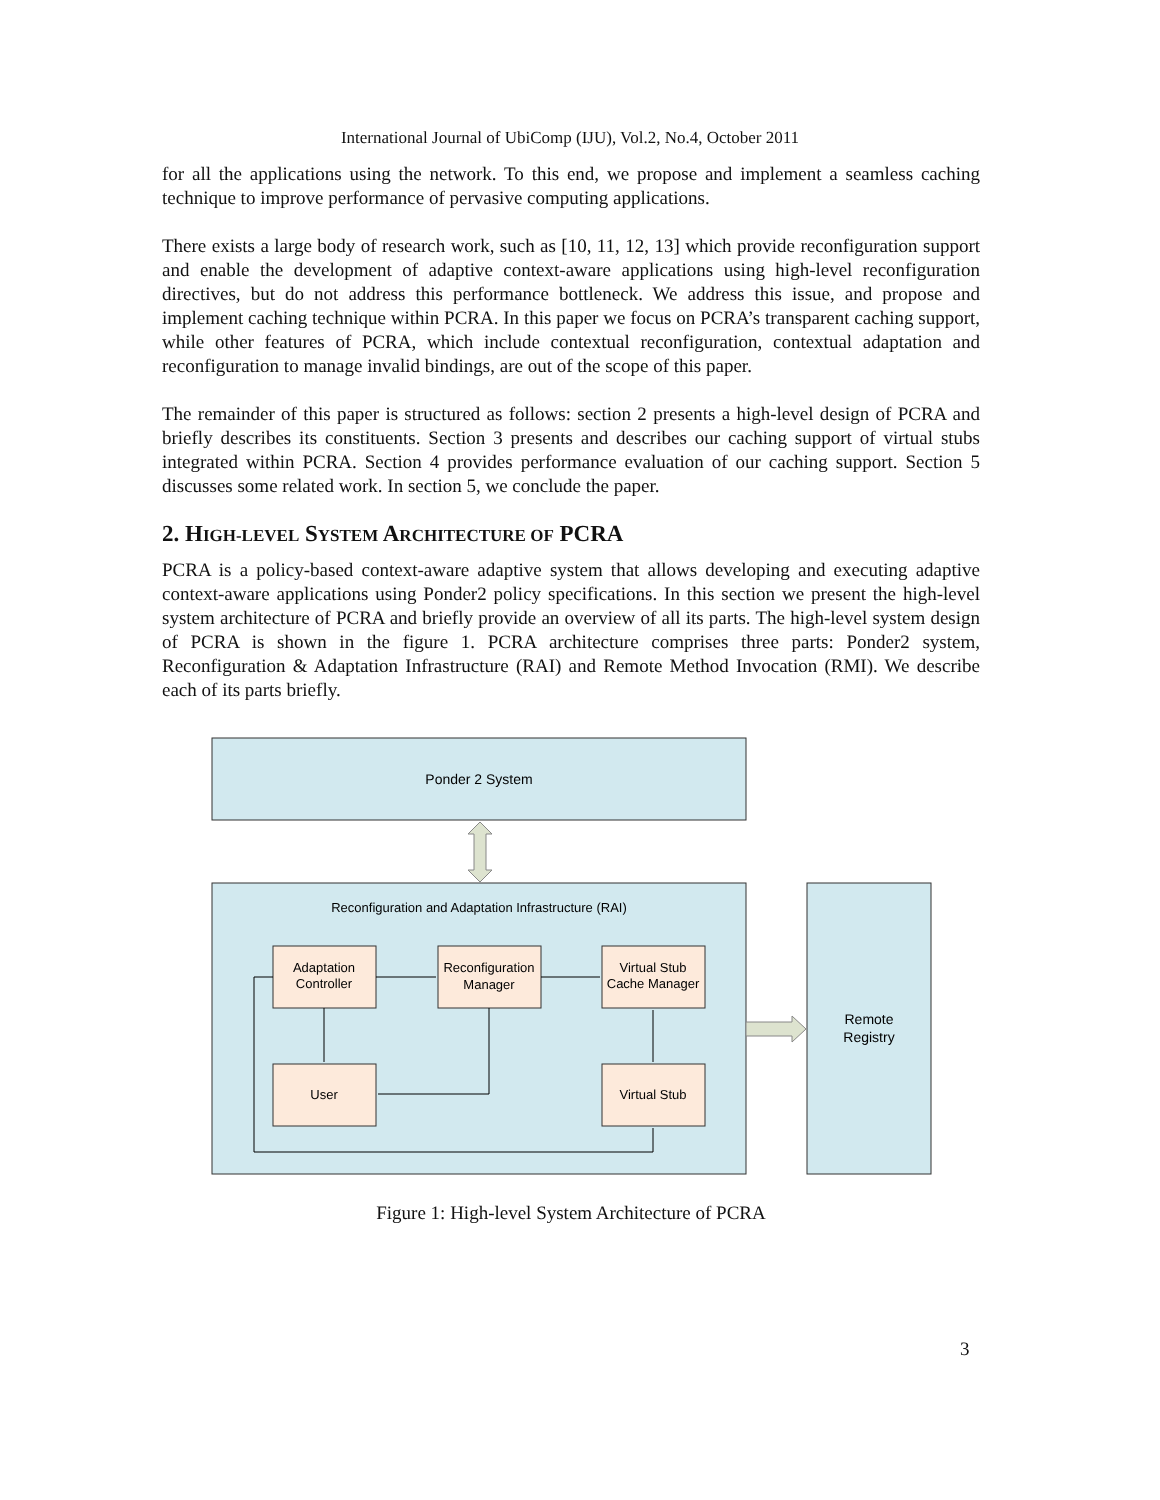International Journal of UbiComp (IJU), Vol.2, No.4, October 2011
for all the applications using the network. To this end, we propose and implement a seamless caching technique to improve performance of pervasive computing applications.
There exists a large body of research work, such as [10, 11, 12, 13] which provide reconfiguration support and enable the development of adaptive context-aware applications using high-level reconfiguration directives, but do not address this performance bottleneck. We address this issue, and propose and implement caching technique within PCRA. In this paper we focus on PCRA’s transparent caching support, while other features of PCRA, which include contextual reconfiguration, contextual adaptation and reconfiguration to manage invalid bindings, are out of the scope of this paper.
The remainder of this paper is structured as follows: section 2 presents a high-level design of PCRA and briefly describes its constituents. Section 3 presents and describes our caching support of virtual stubs integrated within PCRA. Section 4 provides performance evaluation of our caching support. Section 5 discusses some related work. In section 5, we conclude the paper.
2. HIGH-LEVEL SYSTEM ARCHITECTURE OF PCRA
PCRA is a policy-based context-aware adaptive system that allows developing and executing adaptive context-aware applications using Ponder2 policy specifications. In this section we present the high-level system architecture of PCRA and briefly provide an overview of all its parts. The high-level system design of PCRA is shown in the figure 1. PCRA architecture comprises three parts: Ponder2 system, Reconfiguration & Adaptation Infrastructure (RAI) and Remote Method Invocation (RMI). We describe each of its parts briefly.
Ponder 2 System
Reconfiguration and Adaptation Infrastructure (RAI)
Remote
Registry
Adaptation
Controller
Reconfiguration
Manager
Virtual Stub
Cache Manager
User
Virtual Stub
Figure 1: High-level System Architecture of PCRA
3